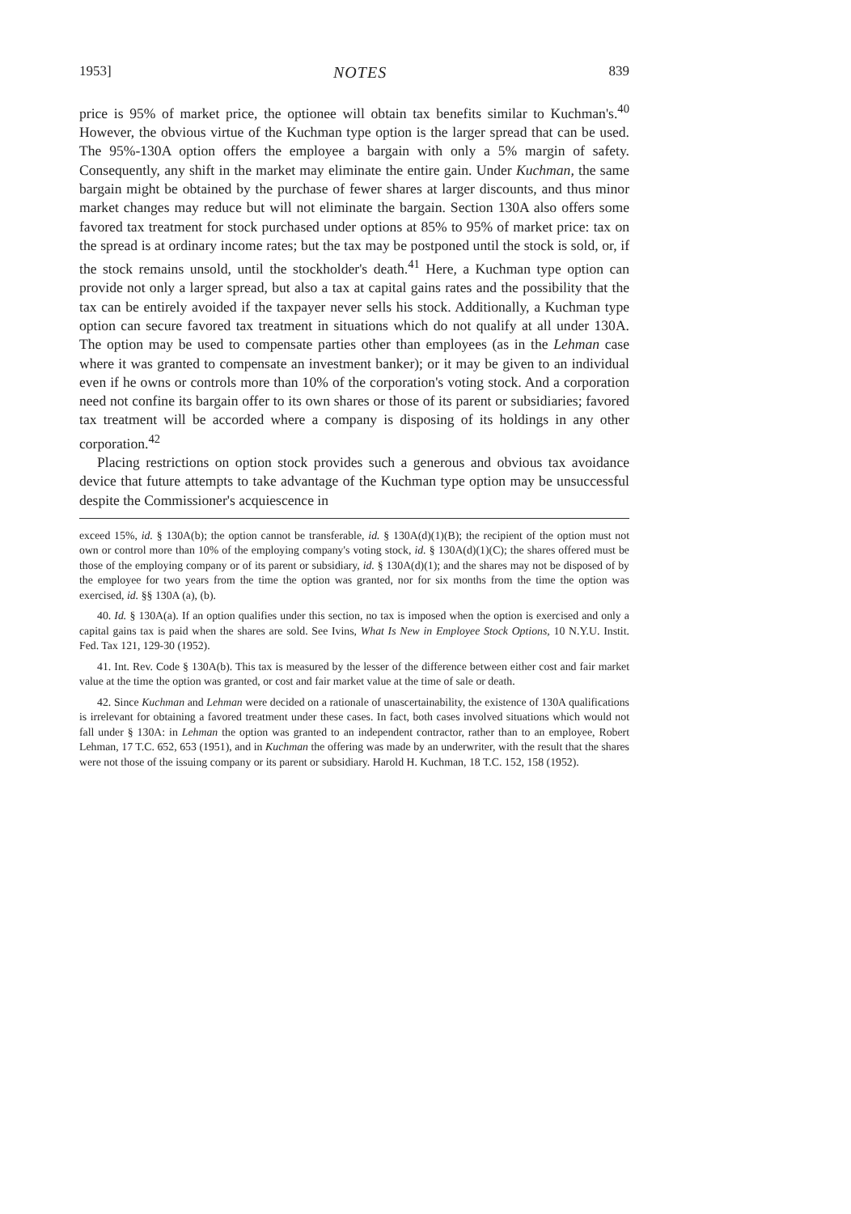1953] NOTES 839
price is 95% of market price, the optionee will obtain tax benefits similar to Kuchman's.<sup>40</sup> However, the obvious virtue of the Kuchman type option is the larger spread that can be used. The 95%-130A option offers the employee a bargain with only a 5% margin of safety. Consequently, any shift in the market may eliminate the entire gain. Under Kuchman, the same bargain might be obtained by the purchase of fewer shares at larger discounts, and thus minor market changes may reduce but will not eliminate the bargain. Section 130A also offers some favored tax treatment for stock purchased under options at 85% to 95% of market price: tax on the spread is at ordinary income rates; but the tax may be postponed until the stock is sold, or, if the stock remains unsold, until the stockholder's death.<sup>41</sup> Here, a Kuchman type option can provide not only a larger spread, but also a tax at capital gains rates and the possibility that the tax can be entirely avoided if the taxpayer never sells his stock. Additionally, a Kuchman type option can secure favored tax treatment in situations which do not qualify at all under 130A. The option may be used to compensate parties other than employees (as in the Lehman case where it was granted to compensate an investment banker); or it may be given to an individual even if he owns or controls more than 10% of the corporation's voting stock. And a corporation need not confine its bargain offer to its own shares or those of its parent or subsidiaries; favored tax treatment will be accorded where a company is disposing of its holdings in any other corporation.<sup>42</sup>
Placing restrictions on option stock provides such a generous and obvious tax avoidance device that future attempts to take advantage of the Kuchman type option may be unsuccessful despite the Commissioner's acquiescence in
exceed 15%, id. § 130A(b); the option cannot be transferable, id. § 130A(d)(1)(B); the recipient of the option must not own or control more than 10% of the employing company's voting stock, id. § 130A(d)(1)(C); the shares offered must be those of the employing company or of its parent or subsidiary, id. § 130A(d)(1); and the shares may not be disposed of by the employee for two years from the time the option was granted, nor for six months from the time the option was exercised, id. §§ 130A (a), (b).
40. Id. § 130A(a). If an option qualifies under this section, no tax is imposed when the option is exercised and only a capital gains tax is paid when the shares are sold. See Ivins, What Is New in Employee Stock Options, 10 N.Y.U. Instit. Fed. Tax 121, 129-30 (1952).
41. Int. Rev. Code § 130A(b). This tax is measured by the lesser of the difference between either cost and fair market value at the time the option was granted, or cost and fair market value at the time of sale or death.
42. Since Kuchman and Lehman were decided on a rationale of unascertainability, the existence of 130A qualifications is irrelevant for obtaining a favored treatment under these cases. In fact, both cases involved situations which would not fall under § 130A: in Lehman the option was granted to an independent contractor, rather than to an employee, Robert Lehman, 17 T.C. 652, 653 (1951), and in Kuchman the offering was made by an underwriter, with the result that the shares were not those of the issuing company or its parent or subsidiary. Harold H. Kuchman, 18 T.C. 152, 158 (1952).